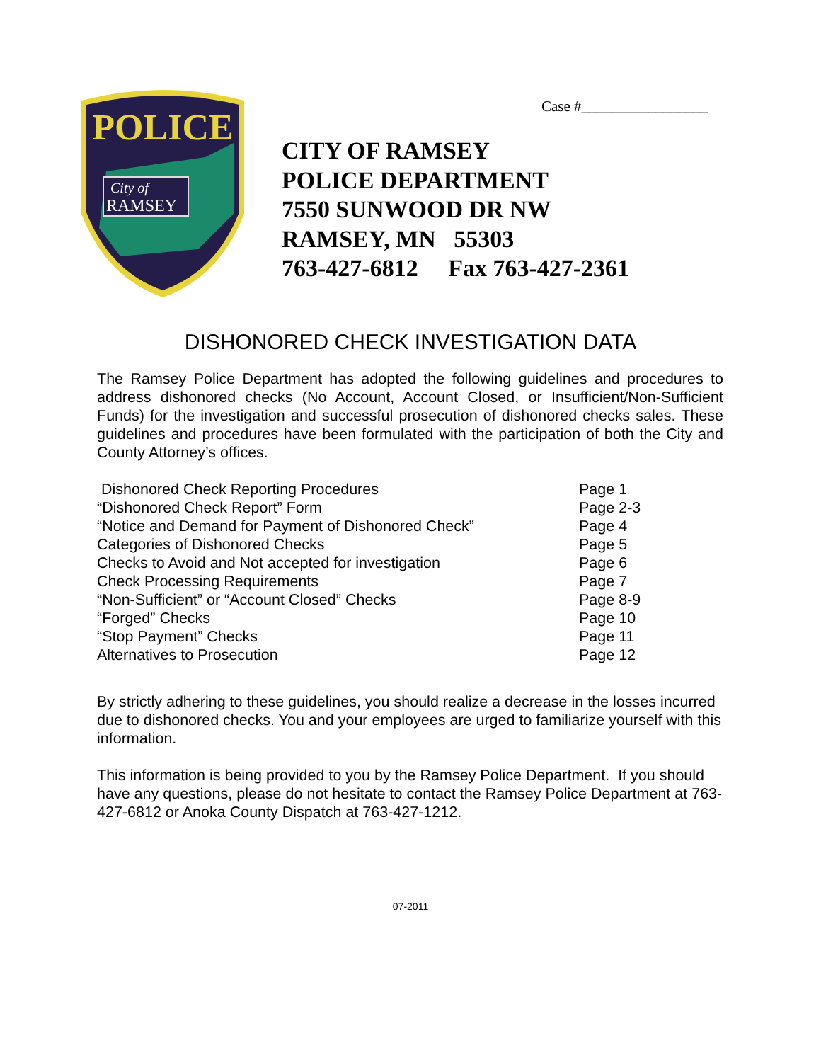Case #_________________
POLICE
City of
RAMSEY
CITY OF RAMSEY
POLICE DEPARTMENT
7550 SUNWOOD DR NW
RAMSEY, MN 55303
763-427-6812 Fax 763-427-2361
DISHONORED CHECK INVESTIGATION DATA
The Ramsey Police Department has adopted the following guidelines and procedures to address dishonored checks (No Account, Account Closed, or Insufficient/Non-Sufficient Funds) for the investigation and successful prosecution of dishonored checks sales. These guidelines and procedures have been formulated with the participation of both the City and County Attorney’s offices.
| Dishonored Check Reporting Procedures | Page 1 |
| “Dishonored Check Report” Form | Page 2-3 |
| “Notice and Demand for Payment of Dishonored Check” | Page 4 |
| Categories of Dishonored Checks | Page 5 |
| Checks to Avoid and Not accepted for investigation | Page 6 |
| Check Processing Requirements | Page 7 |
| “Non-Sufficient” or “Account Closed” Checks | Page 8-9 |
| “Forged” Checks | Page 10 |
| “Stop Payment” Checks | Page 11 |
| Alternatives to Prosecution | Page 12 |
By strictly adhering to these guidelines, you should realize a decrease in the losses incurred due to dishonored checks. You and your employees are urged to familiarize yourself with this information.
This information is being provided to you by the Ramsey Police Department. If you should have any questions, please do not hesitate to contact the Ramsey Police Department at 763-427-6812 or Anoka County Dispatch at 763-427-1212.
07-2011